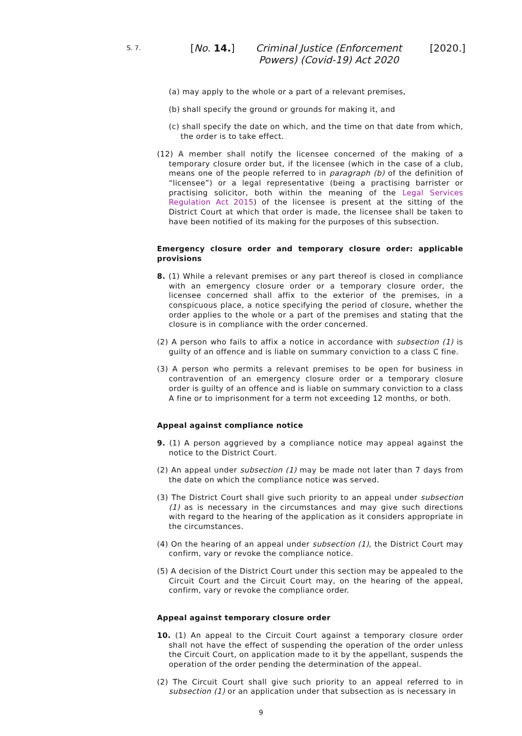S. 7. [No. 14.] Criminal Justice (Enforcement Powers) (Covid-19) Act 2020 [2020.]
(a) may apply to the whole or a part of a relevant premises,
(b) shall specify the ground or grounds for making it, and
(c) shall specify the date on which, and the time on that date from which, the order is to take effect.
(12) A member shall notify the licensee concerned of the making of a temporary closure order but, if the licensee (which in the case of a club, means one of the people referred to in paragraph (b) of the definition of “licensee”) or a legal representative (being a practising barrister or practising solicitor, both within the meaning of the Legal Services Regulation Act 2015) of the licensee is present at the sitting of the District Court at which that order is made, the licensee shall be taken to have been notified of its making for the purposes of this subsection.
Emergency closure order and temporary closure order: applicable provisions
8. (1) While a relevant premises or any part thereof is closed in compliance with an emergency closure order or a temporary closure order, the licensee concerned shall affix to the exterior of the premises, in a conspicuous place, a notice specifying the period of closure, whether the order applies to the whole or a part of the premises and stating that the closure is in compliance with the order concerned.
(2) A person who fails to affix a notice in accordance with subsection (1) is guilty of an offence and is liable on summary conviction to a class C fine.
(3) A person who permits a relevant premises to be open for business in contravention of an emergency closure order or a temporary closure order is guilty of an offence and is liable on summary conviction to a class A fine or to imprisonment for a term not exceeding 12 months, or both.
Appeal against compliance notice
9. (1) A person aggrieved by a compliance notice may appeal against the notice to the District Court.
(2) An appeal under subsection (1) may be made not later than 7 days from the date on which the compliance notice was served.
(3) The District Court shall give such priority to an appeal under subsection (1) as is necessary in the circumstances and may give such directions with regard to the hearing of the application as it considers appropriate in the circumstances.
(4) On the hearing of an appeal under subsection (1), the District Court may confirm, vary or revoke the compliance notice.
(5) A decision of the District Court under this section may be appealed to the Circuit Court and the Circuit Court may, on the hearing of the appeal, confirm, vary or revoke the compliance order.
Appeal against temporary closure order
10. (1) An appeal to the Circuit Court against a temporary closure order shall not have the effect of suspending the operation of the order unless the Circuit Court, on application made to it by the appellant, suspends the operation of the order pending the determination of the appeal.
(2) The Circuit Court shall give such priority to an appeal referred to in subsection (1) or an application under that subsection as is necessary in
9